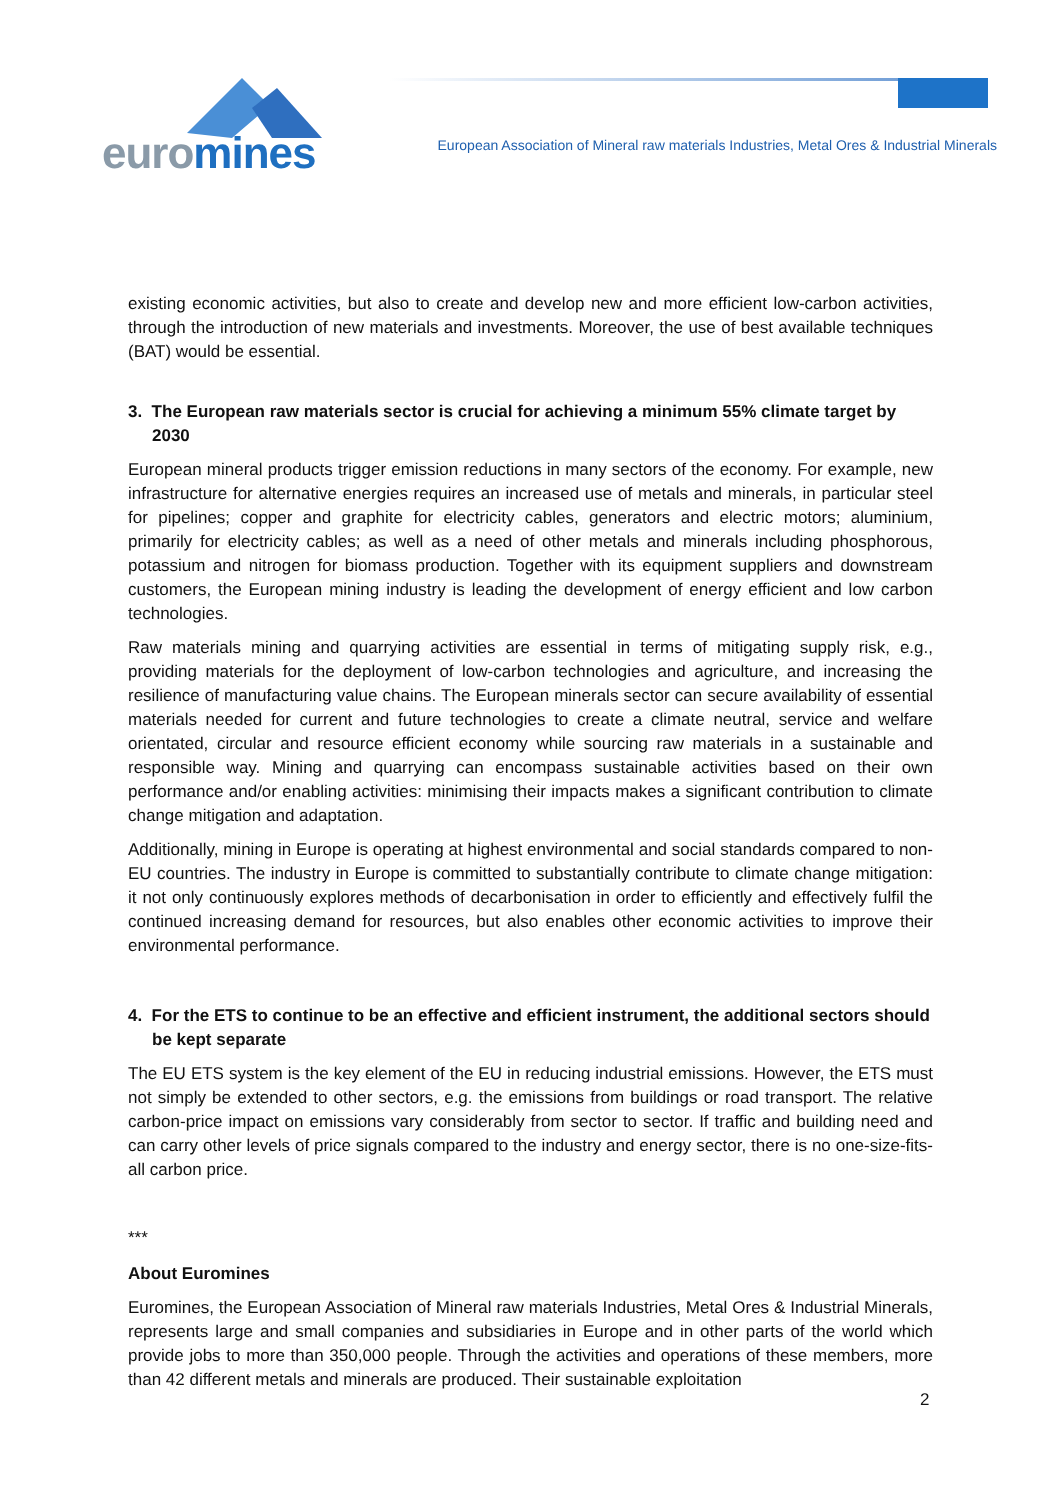euromines
European Association of Mineral raw materials Industries, Metal Ores & Industrial Minerals
existing economic activities, but also to create and develop new and more efficient low-carbon activities, through the introduction of new materials and investments. Moreover, the use of best available techniques (BAT) would be essential.
3. The European raw materials sector is crucial for achieving a minimum 55% climate target by 2030
European mineral products trigger emission reductions in many sectors of the economy. For example, new infrastructure for alternative energies requires an increased use of metals and minerals, in particular steel for pipelines; copper and graphite for electricity cables, generators and electric motors; aluminium, primarily for electricity cables; as well as a need of other metals and minerals including phosphorous, potassium and nitrogen for biomass production. Together with its equipment suppliers and downstream customers, the European mining industry is leading the development of energy efficient and low carbon technologies.
Raw materials mining and quarrying activities are essential in terms of mitigating supply risk, e.g., providing materials for the deployment of low-carbon technologies and agriculture, and increasing the resilience of manufacturing value chains. The European minerals sector can secure availability of essential materials needed for current and future technologies to create a climate neutral, service and welfare orientated, circular and resource efficient economy while sourcing raw materials in a sustainable and responsible way. Mining and quarrying can encompass sustainable activities based on their own performance and/or enabling activities: minimising their impacts makes a significant contribution to climate change mitigation and adaptation.
Additionally, mining in Europe is operating at highest environmental and social standards compared to non-EU countries. The industry in Europe is committed to substantially contribute to climate change mitigation: it not only continuously explores methods of decarbonisation in order to efficiently and effectively fulfil the continued increasing demand for resources, but also enables other economic activities to improve their environmental performance.
4. For the ETS to continue to be an effective and efficient instrument, the additional sectors should be kept separate
The EU ETS system is the key element of the EU in reducing industrial emissions. However, the ETS must not simply be extended to other sectors, e.g. the emissions from buildings or road transport. The relative carbon-price impact on emissions vary considerably from sector to sector. If traffic and building need and can carry other levels of price signals compared to the industry and energy sector, there is no one-size-fits-all carbon price.
***
About Euromines
Euromines, the European Association of Mineral raw materials Industries, Metal Ores & Industrial Minerals, represents large and small companies and subsidiaries in Europe and in other parts of the world which provide jobs to more than 350,000 people. Through the activities and operations of these members, more than 42 different metals and minerals are produced. Their sustainable exploitation
2